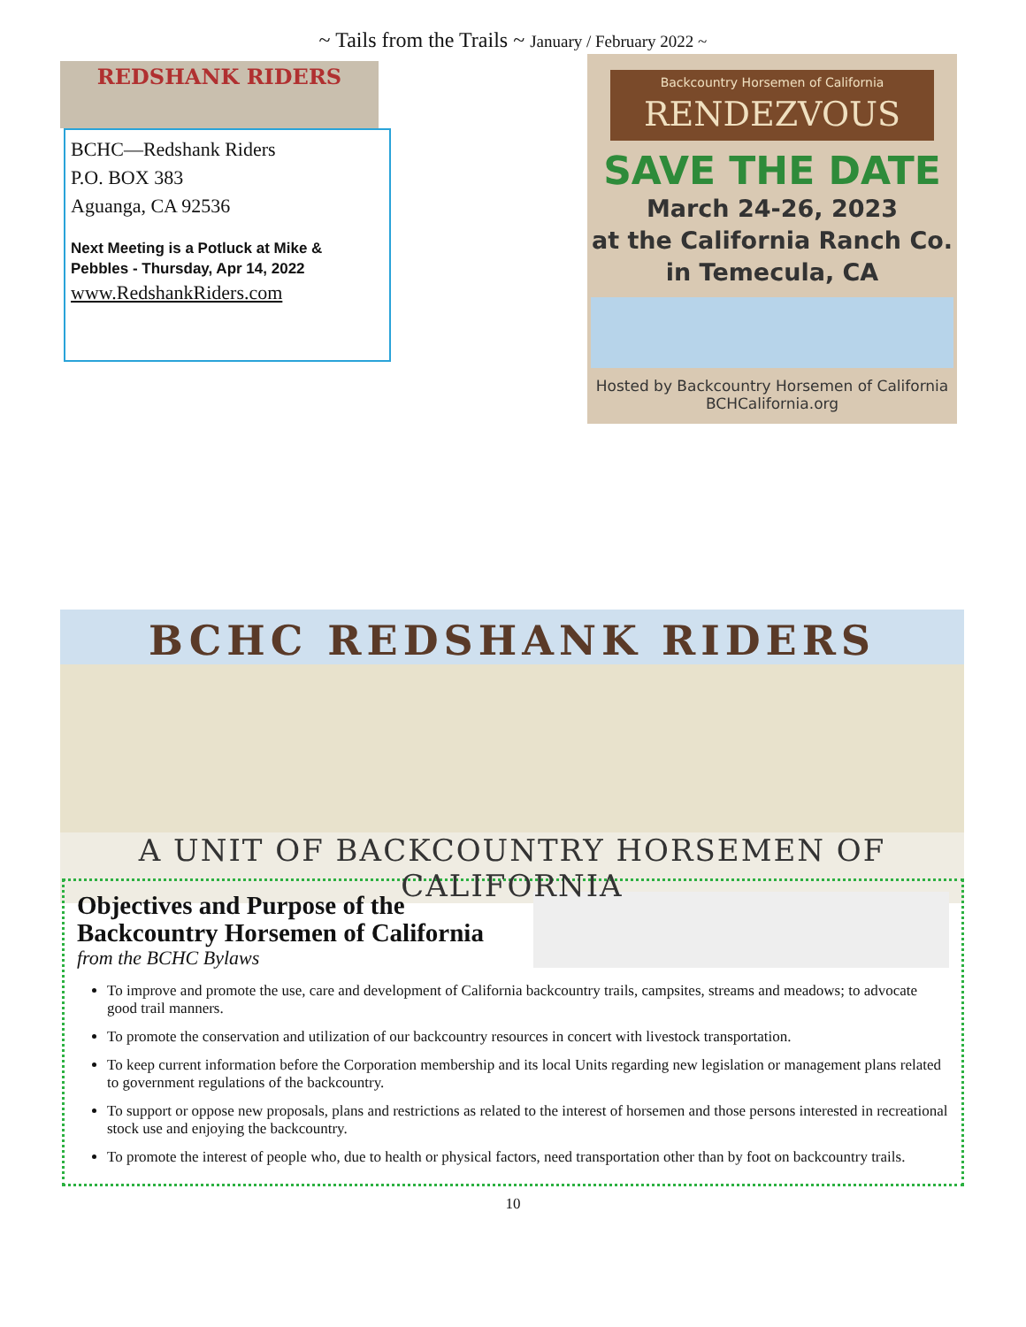~ Tails from the Trails ~ January / February 2022 ~
REDSHANK RIDERS
BCHC—Redshank Riders
P.O. BOX 383
Aguanga, CA 92536
Next Meeting is a Potluck at Mike & Pebbles - Thursday, Apr 14, 2022
www.RedshankRiders.com
Backcountry Horsemen of California
RENDEZVOUS
SAVE THE DATE
March 24-26, 2023
at the California Ranch Co.
in Temecula, CA
Hosted by Backcountry Horsemen of California
BCHCalifornia.org
BCHC REDSHANK RIDERS
A UNIT OF BACKCOUNTRY HORSEMEN OF CALIFORNIA
Objectives and Purpose of the Backcountry Horsemen of California
from the BCHC Bylaws
To improve and promote the use, care and development of California backcountry trails, campsites, streams and meadows; to advocate good trail manners.
To promote the conservation and utilization of our backcountry resources in concert with livestock transportation.
To keep current information before the Corporation membership and its local Units regarding new legislation or management plans related to government regulations of the backcountry.
To support or oppose new proposals, plans and restrictions as related to the interest of horsemen and those persons interested in recreational stock use and enjoying the backcountry.
To promote the interest of people who, due to health or physical factors, need transportation other than by foot on backcountry trails.
10